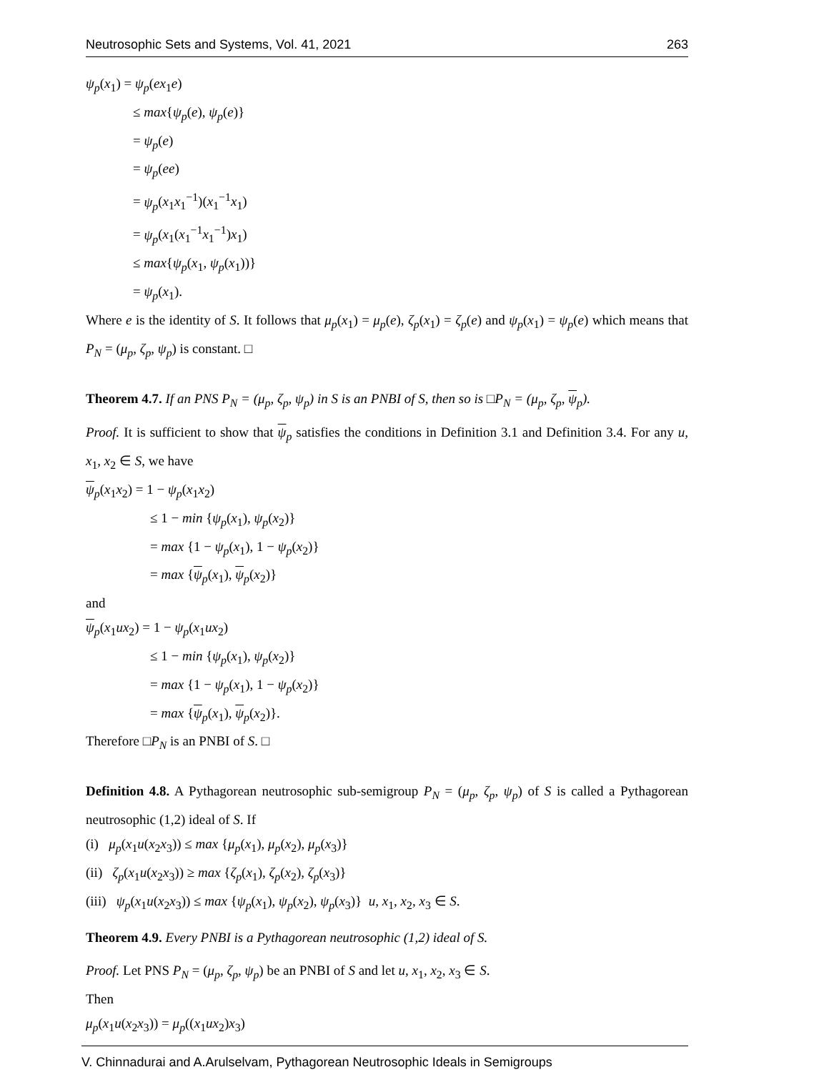Neutrosophic Sets and Systems, Vol. 41, 2021 263
ψ<sub>p</sub>(x<sub>1</sub>) = ψ<sub>p</sub>(ex<sub>1</sub>e)
≤ max{ψ<sub>p</sub>(e), ψ<sub>p</sub>(e)}
= ψ<sub>p</sub>(e)
= ψ<sub>p</sub>(ee)
= ψ<sub>p</sub>(x<sub>1</sub>x<sub>1</sub><sup>−1</sup>)(x<sub>1</sub><sup>−1</sup>x<sub>1</sub>)
= ψ<sub>p</sub>(x<sub>1</sub>(x<sub>1</sub><sup>−1</sup>x<sub>1</sub><sup>−1</sup>)x<sub>1</sub>)
≤ max{ψ<sub>p</sub>(x<sub>1</sub>, ψ<sub>p</sub>(x<sub>1</sub>))}
= ψ<sub>p</sub>(x<sub>1</sub>).
Where e is the identity of S. It follows that μ<sub>p</sub>(x<sub>1</sub>) = μ<sub>p</sub>(e), ζ<sub>p</sub>(x<sub>1</sub>) = ζ<sub>p</sub>(e) and ψ<sub>p</sub>(x<sub>1</sub>) = ψ<sub>p</sub>(e) which means that P<sub>N</sub> = (μ<sub>p</sub>, ζ<sub>p</sub>, ψ<sub>p</sub>) is constant. □
Theorem 4.7. If an PNS P<sub>N</sub> = (μ<sub>p</sub>, ζ<sub>p</sub>, ψ<sub>p</sub>) in S is an PNBI of S, then so is □P<sub>N</sub> = (μ<sub>p</sub>, ζ<sub>p</sub>, ψ<sub>p</sub>).
Proof. It is sufficient to show that ψ<sub>p</sub> satisfies the conditions in Definition 3.1 and Definition 3.4. For any u, x<sub>1</sub>, x<sub>2</sub> ∈ S, we have
ψ<sub>p</sub>(x<sub>1</sub>x<sub>2</sub>) = 1 − ψ<sub>p</sub>(x<sub>1</sub>x<sub>2</sub>)
≤ 1 − min {ψ<sub>p</sub>(x<sub>1</sub>), ψ<sub>p</sub>(x<sub>2</sub>)}
= max {1 − ψ<sub>p</sub>(x<sub>1</sub>), 1 − ψ<sub>p</sub>(x<sub>2</sub>)}
= max {ψ<sub>p</sub>(x<sub>1</sub>), ψ<sub>p</sub>(x<sub>2</sub>)}
and
ψ<sub>p</sub>(x<sub>1</sub>ux<sub>2</sub>) = 1 − ψ<sub>p</sub>(x<sub>1</sub>ux<sub>2</sub>)
≤ 1 − min {ψ<sub>p</sub>(x<sub>1</sub>), ψ<sub>p</sub>(x<sub>2</sub>)}
= max {1 − ψ<sub>p</sub>(x<sub>1</sub>), 1 − ψ<sub>p</sub>(x<sub>2</sub>)}
= max {ψ<sub>p</sub>(x<sub>1</sub>), ψ<sub>p</sub>(x<sub>2</sub>)}.
Therefore □P<sub>N</sub> is an PNBI of S. □
Definition 4.8. A Pythagorean neutrosophic sub-semigroup P<sub>N</sub> = (μ<sub>p</sub>, ζ<sub>p</sub>, ψ<sub>p</sub>) of S is called a Pythagorean neutrosophic (1,2) ideal of S. If
(i) μ<sub>p</sub>(x<sub>1</sub>u(x<sub>2</sub>x<sub>3</sub>)) ≤ max {μ<sub>p</sub>(x<sub>1</sub>), μ<sub>p</sub>(x<sub>2</sub>), μ<sub>p</sub>(x<sub>3</sub>)}
(ii) ζ<sub>p</sub>(x<sub>1</sub>u(x<sub>2</sub>x<sub>3</sub>)) ≥ max {ζ<sub>p</sub>(x<sub>1</sub>), ζ<sub>p</sub>(x<sub>2</sub>), ζ<sub>p</sub>(x<sub>3</sub>)}
(iii) ψ<sub>p</sub>(x<sub>1</sub>u(x<sub>2</sub>x<sub>3</sub>)) ≤ max {ψ<sub>p</sub>(x<sub>1</sub>), ψ<sub>p</sub>(x<sub>2</sub>), ψ<sub>p</sub>(x<sub>3</sub>)} u, x<sub>1</sub>, x<sub>2</sub>, x<sub>3</sub> ∈ S.
Theorem 4.9. Every PNBI is a Pythagorean neutrosophic (1,2) ideal of S.
Proof. Let PNS P<sub>N</sub> = (μ<sub>p</sub>, ζ<sub>p</sub>, ψ<sub>p</sub>) be an PNBI of S and let u, x<sub>1</sub>, x<sub>2</sub>, x<sub>3</sub> ∈ S.
Then
μ<sub>p</sub>(x<sub>1</sub>u(x<sub>2</sub>x<sub>3</sub>)) = μ<sub>p</sub>((x<sub>1</sub>ux<sub>2</sub>)x<sub>3</sub>)
V. Chinnadurai and A.Arulselvam, Pythagorean Neutrosophic Ideals in Semigroups